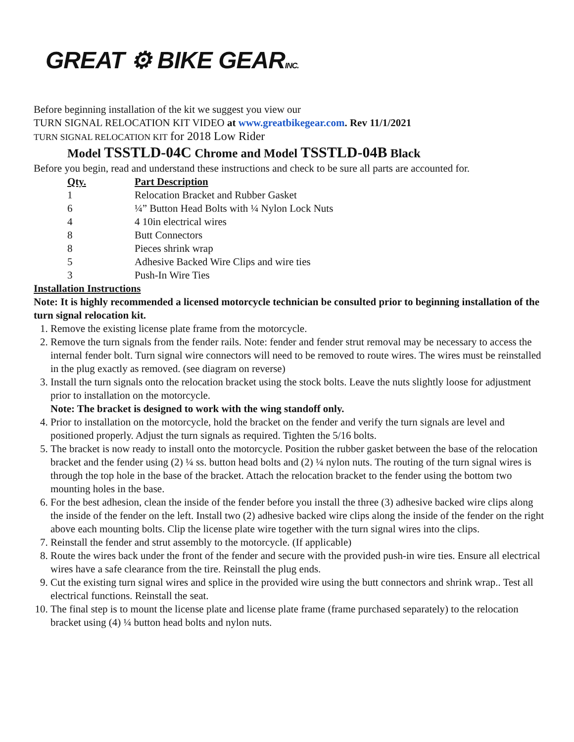GREAT ⚙ BIKE GEARINC.
Before beginning installation of the kit we suggest you view our
TURN SIGNAL RELOCATION KIT VIDEO at www.greatbikegear.com. Rev 11/1/2021
TURN SIGNAL RELOCATION KIT for 2018 Low Rider
Model TSSTLD-04C Chrome and Model TSSTLD-04B Black
Before you begin, read and understand these instructions and check to be sure all parts are accounted for.
| Qty. | Part Description |
| --- | --- |
| 1 | Relocation Bracket and Rubber Gasket |
| 6 | ¼” Button Head Bolts with ¼ Nylon Lock Nuts |
| 4 | 4 10in electrical wires |
| 8 | Butt Connectors |
| 8 | Pieces shrink wrap |
| 5 | Adhesive Backed Wire Clips and wire ties |
| 3 | Push-In Wire Ties |
Installation Instructions
Note: It is highly recommended a licensed motorcycle technician be consulted prior to beginning installation of the turn signal relocation kit.
1. Remove the existing license plate frame from the motorcycle.
2. Remove the turn signals from the fender rails. Note: fender and fender strut removal may be necessary to access the internal fender bolt. Turn signal wire connectors will need to be removed to route wires. The wires must be reinstalled in the plug exactly as removed. (see diagram on reverse)
3. Install the turn signals onto the relocation bracket using the stock bolts. Leave the nuts slightly loose for adjustment prior to installation on the motorcycle.
Note: The bracket is designed to work with the wing standoff only.
4. Prior to installation on the motorcycle, hold the bracket on the fender and verify the turn signals are level and positioned properly. Adjust the turn signals as required. Tighten the 5/16 bolts.
5. The bracket is now ready to install onto the motorcycle. Position the rubber gasket between the base of the relocation bracket and the fender using (2) ¼ ss. button head bolts and (2) ¼ nylon nuts. The routing of the turn signal wires is through the top hole in the base of the bracket. Attach the relocation bracket to the fender using the bottom two mounting holes in the base.
6. For the best adhesion, clean the inside of the fender before you install the three (3) adhesive backed wire clips along the inside of the fender on the left. Install two (2) adhesive backed wire clips along the inside of the fender on the right above each mounting bolts. Clip the license plate wire together with the turn signal wires into the clips.
7. Reinstall the fender and strut assembly to the motorcycle. (If applicable)
8. Route the wires back under the front of the fender and secure with the provided push-in wire ties. Ensure all electrical wires have a safe clearance from the tire. Reinstall the plug ends.
9. Cut the existing turn signal wires and splice in the provided wire using the butt connectors and shrink wrap.. Test all electrical functions. Reinstall the seat.
10. The final step is to mount the license plate and license plate frame (frame purchased separately) to the relocation bracket using (4) ¼ button head bolts and nylon nuts.